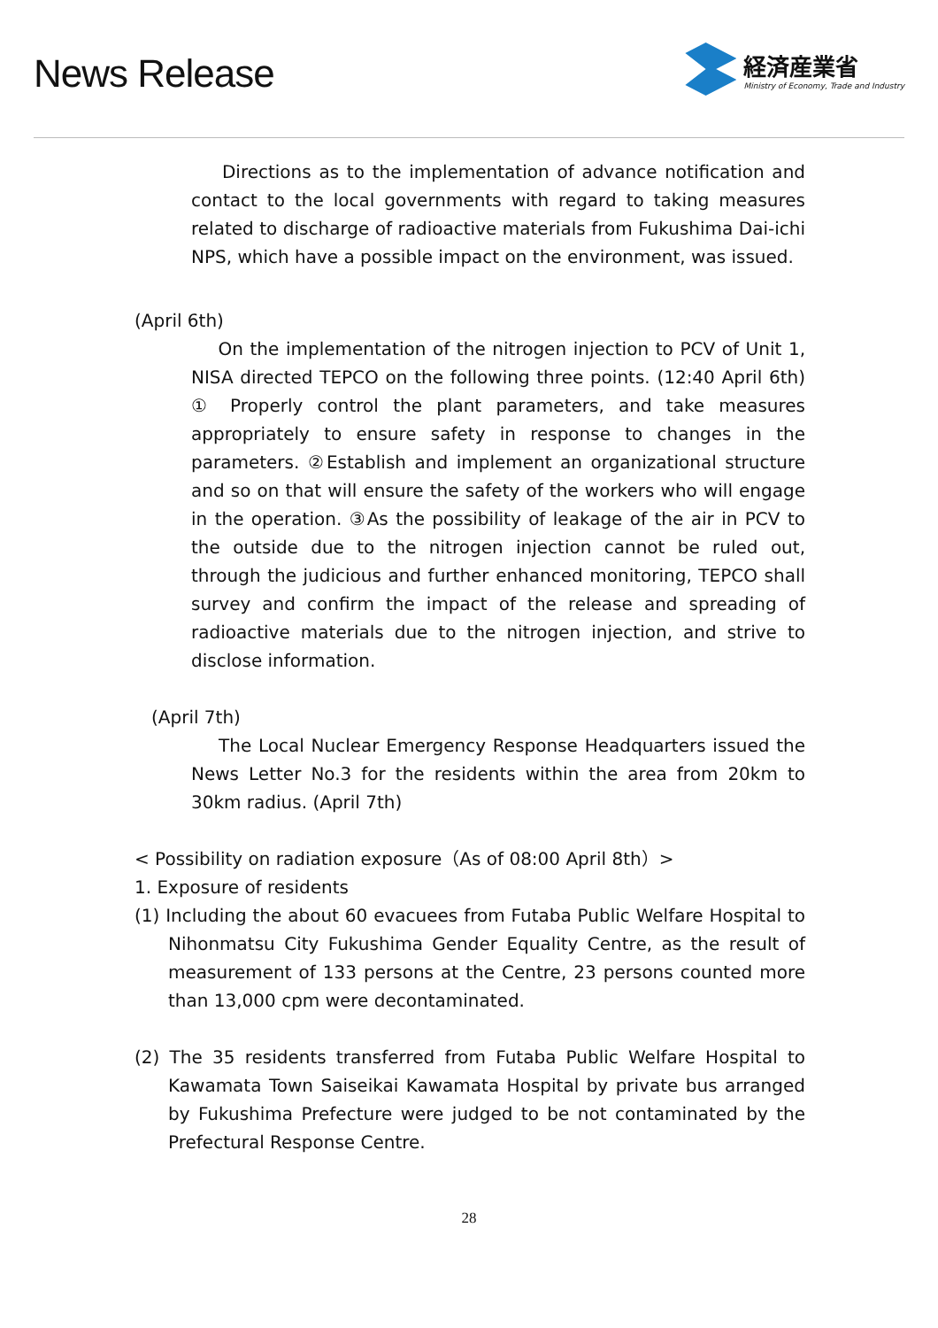News Release
経済産業省
Ministry of Economy, Trade and Industry
Directions as to the implementation of advance notification and contact to the local governments with regard to taking measures related to discharge of radioactive materials from Fukushima Dai-ichi NPS, which have a possible impact on the environment, was issued.
(April 6th)
On the implementation of the nitrogen injection to PCV of Unit 1, NISA directed TEPCO on the following three points. (12:40 April 6th) ① Properly control the plant parameters, and take measures appropriately to ensure safety in response to changes in the parameters. ②Establish and implement an organizational structure and so on that will ensure the safety of the workers who will engage in the operation. ③As the possibility of leakage of the air in PCV to the outside due to the nitrogen injection cannot be ruled out, through the judicious and further enhanced monitoring, TEPCO shall survey and confirm the impact of the release and spreading of radioactive materials due to the nitrogen injection, and strive to disclose information.
(April 7th)
The Local Nuclear Emergency Response Headquarters issued the News Letter No.3 for the residents within the area from 20km to 30km radius. (April 7th)
< Possibility on radiation exposure（As of 08:00 April 8th）>
1. Exposure of residents
(1) Including the about 60 evacuees from Futaba Public Welfare Hospital to Nihonmatsu City Fukushima Gender Equality Centre, as the result of measurement of 133 persons at the Centre, 23 persons counted more than 13,000 cpm were decontaminated.
(2) The 35 residents transferred from Futaba Public Welfare Hospital to Kawamata Town Saiseikai Kawamata Hospital by private bus arranged by Fukushima Prefecture were judged to be not contaminated by the Prefectural Response Centre.
28